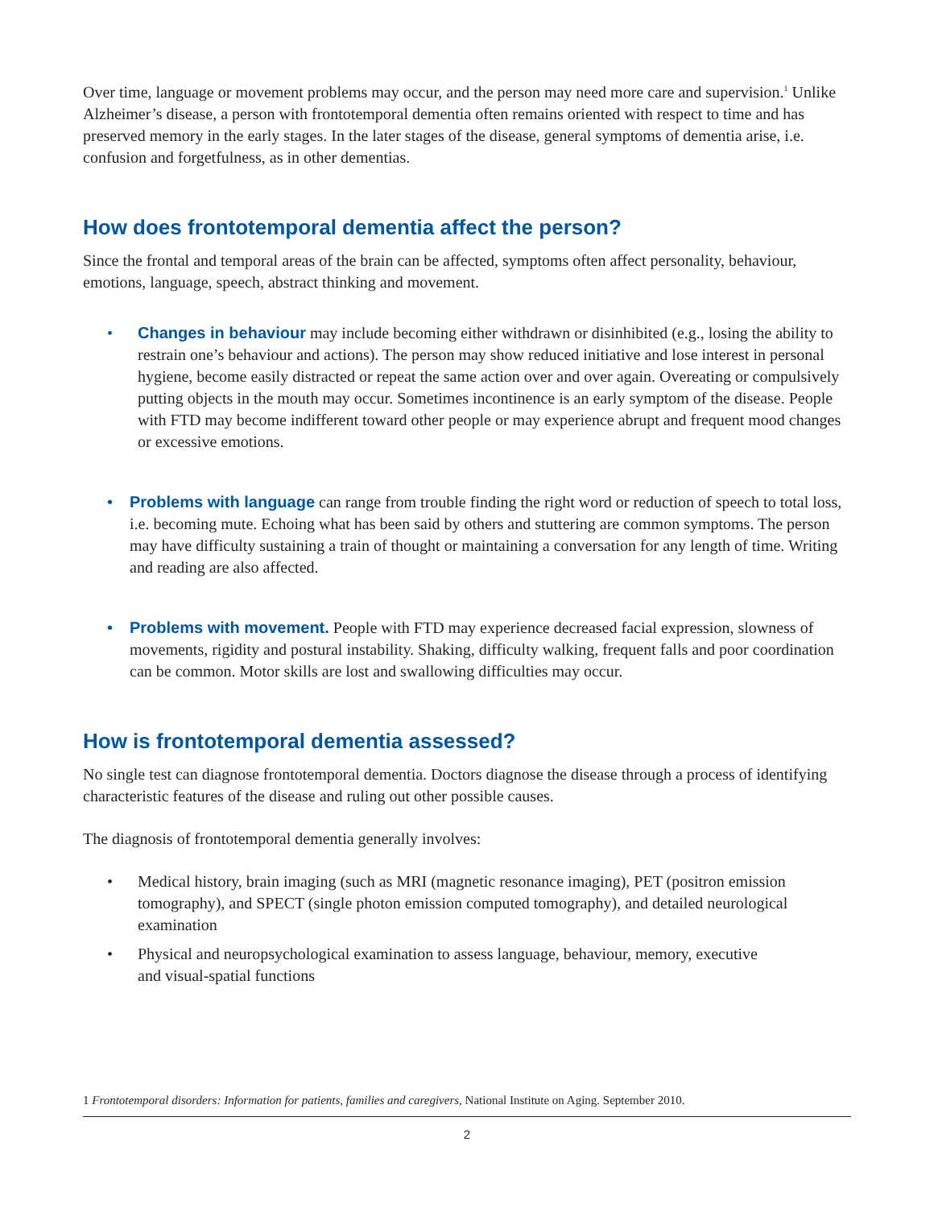Over time, language or movement problems may occur, and the person may need more care and supervision.<sup>1</sup> Unlike Alzheimer’s disease, a person with frontotemporal dementia often remains oriented with respect to time and has preserved memory in the early stages. In the later stages of the disease, general symptoms of dementia arise, i.e. confusion and forgetfulness, as in other dementias.
How does frontotemporal dementia affect the person?
Since the frontal and temporal areas of the brain can be affected, symptoms often affect personality, behaviour, emotions, language, speech, abstract thinking and movement.
• Changes in behaviour may include becoming either withdrawn or disinhibited (e.g., losing the ability to restrain one’s behaviour and actions). The person may show reduced initiative and lose interest in personal hygiene, become easily distracted or repeat the same action over and over again. Overeating or compulsively putting objects in the mouth may occur. Sometimes incontinence is an early symptom of the disease. People with FTD may become indifferent toward other people or may experience abrupt and frequent mood changes or excessive emotions.
• Problems with language can range from trouble finding the right word or reduction of speech to total loss, i.e. becoming mute. Echoing what has been said by others and stuttering are common symptoms. The person may have difficulty sustaining a train of thought or maintaining a conversation for any length of time. Writing and reading are also affected.
• Problems with movement. People with FTD may experience decreased facial expression, slowness of movements, rigidity and postural instability. Shaking, difficulty walking, frequent falls and poor coordination can be common. Motor skills are lost and swallowing difficulties may occur.
How is frontotemporal dementia assessed?
No single test can diagnose frontotemporal dementia. Doctors diagnose the disease through a process of identifying characteristic features of the disease and ruling out other possible causes.
The diagnosis of frontotemporal dementia generally involves:
• Medical history, brain imaging (such as MRI (magnetic resonance imaging), PET (positron emission tomography), and SPECT (single photon emission computed tomography), and detailed neurological examination
• Physical and neuropsychological examination to assess language, behaviour, memory, executive
and visual-spatial functions
1 Frontotemporal disorders: Information for patients, families and caregivers, National Institute on Aging. September 2010.
2